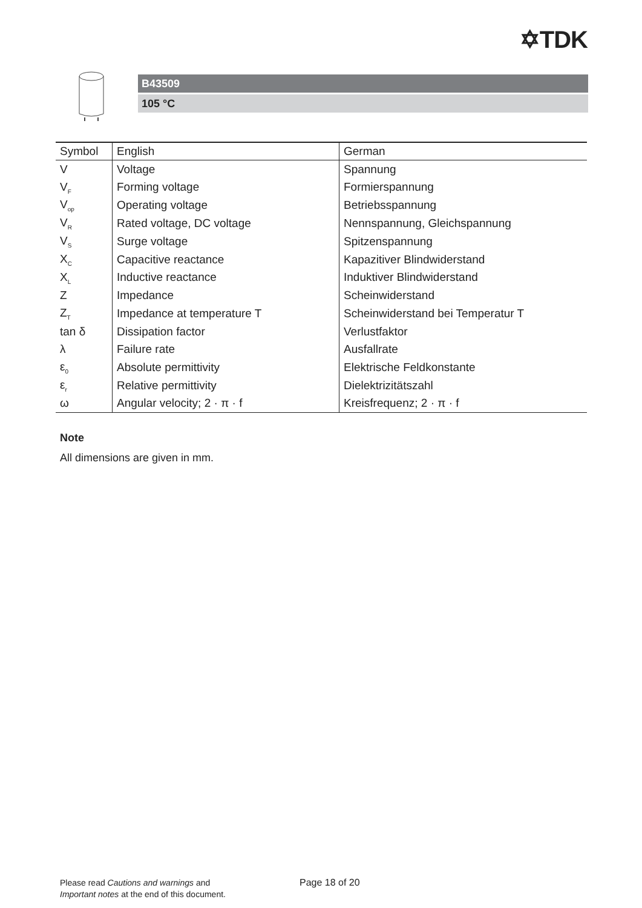✡TDK
B43509
105 °C
| Symbol | English | German |
| --- | --- | --- |
| V | Voltage | Spannung |
| V<sub>F</sub> | Forming voltage | Formierspannung |
| V<sub>op</sub> | Operating voltage | Betriebsspannung |
| V<sub>R</sub> | Rated voltage, DC voltage | Nennspannung, Gleichspannung |
| V<sub>S</sub> | Surge voltage | Spitzenspannung |
| X<sub>C</sub> | Capacitive reactance | Kapazitiver Blindwiderstand |
| X<sub>L</sub> | Inductive reactance | Induktiver Blindwiderstand |
| Z | Impedance | Scheinwiderstand |
| Z<sub>T</sub> | Impedance at temperature T | Scheinwiderstand bei Temperatur T |
| tan δ | Dissipation factor | Verlustfaktor |
| λ | Failure rate | Ausfallrate |
| ε<sub>0</sub> | Absolute permittivity | Elektrische Feldkonstante |
| ε<sub>r</sub> | Relative permittivity | Dielektrizitätszahl |
| ω | Angular velocity; 2 · π · f | Kreisfrequenz; 2 · π · f |
Note
All dimensions are given in mm.
Please read Cautions and warnings and
Important notes at the end of this document.
Page 18 of 20